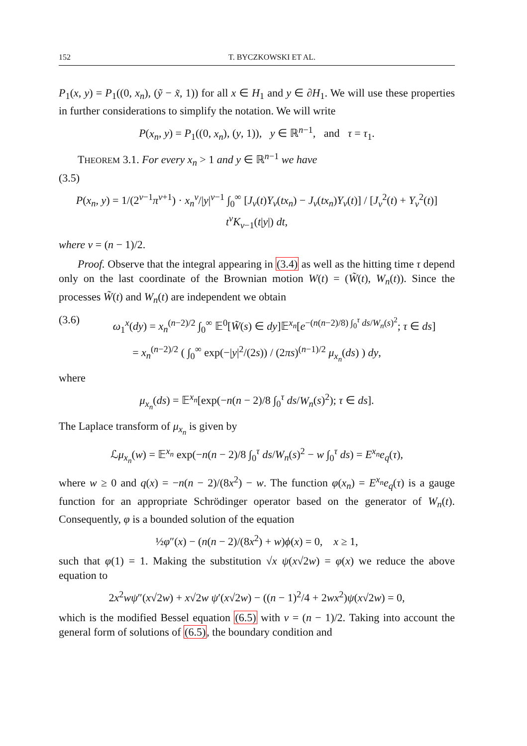152 T. BYCZKOWSKI ET AL.
P<sub>1</sub>(x, y) = P<sub>1</sub>((0, x<sub>n</sub>), (ỹ − x̃, 1)) for all x ∈ H<sub>1</sub> and y ∈ ∂H<sub>1</sub>. We will use these properties in further considerations to simplify the notation. We will write
P(x<sub>n</sub>, y) = P<sub>1</sub>((0, x<sub>n</sub>), (y, 1)), y ∈ ℝ<sup>n−1</sup>, and τ = τ<sub>1</sub>.
THEOREM 3.1. For every x<sub>n</sub> > 1 and y ∈ ℝ<sup>n−1</sup> we have
(3.5)
P(x<sub>n</sub>, y) = 1/(2<sup>ν−1</sup>π<sup>ν+1</sup>) · x<sub>n</sub><sup>ν</sup>/|y|<sup>ν−1</sup> ∫<sub>0</sub><sup>∞</sup> [J<sub>ν</sub>(t)Y<sub>ν</sub>(tx<sub>n</sub>) − J<sub>ν</sub>(tx<sub>n</sub>)Y<sub>ν</sub>(t)] / [J<sub>ν</sub><sup>2</sup>(t) + Y<sub>ν</sub><sup>2</sup>(t)] t<sup>ν</sup>K<sub>ν−1</sub>(t|y|) dt,
where ν = (n − 1)/2.
Proof. Observe that the integral appearing in (3.4) as well as the hitting time τ depend only on the last coordinate of the Brownian motion W(t) = (W̃(t), W<sub>n</sub>(t)). Since the processes W̃(t) and W<sub>n</sub>(t) are independent we obtain
(3.6) ω<sub>1</sub><sup>x</sup>(dy) = x<sub>n</sub><sup>(n−2)/2</sup> ∫<sub>0</sub><sup>∞</sup> 𝔼<sup>0</sup>[W̃(s) ∈ dy]𝔼<sup>x<sub>n</sub></sup>[e<sup>−(n(n−2)/8) ∫<sub>0</sub><sup>τ</sup> ds/W<sub>n</sub>(s)<sup>2</sup></sup>; τ ∈ ds]
= x<sub>n</sub><sup>(n−2)/2</sup> ( ∫<sub>0</sub><sup>∞</sup> exp(−|y|<sup>2</sup>/(2s)) / (2πs)<sup>(n−1)/2</sup> μ<sub>x<sub>n</sub></sub>(ds) ) dy,
where
μ<sub>x<sub>n</sub></sub>(ds) = 𝔼<sup>x<sub>n</sub></sup>[exp(−n(n − 2)/8 ∫<sub>0</sub><sup>τ</sup> ds/W<sub>n</sub>(s)<sup>2</sup>); τ ∈ ds].
The Laplace transform of μ<sub>x<sub>n</sub></sub> is given by
ℒμ<sub>x<sub>n</sub></sub>(w) = 𝔼<sup>x<sub>n</sub></sup> exp(−n(n − 2)/8 ∫<sub>0</sub><sup>τ</sup> ds/W<sub>n</sub>(s)<sup>2</sup> − w ∫<sub>0</sub><sup>τ</sup> ds) = E<sup>x<sub>n</sub></sup>e<sub>q</sub>(τ),
where w ≥ 0 and q(x) = −n(n − 2)/(8x<sup>2</sup>) − w. The function φ(x<sub>n</sub>) = E<sup>x<sub>n</sub></sup>e<sub>q</sub>(τ) is a gauge function for an appropriate Schrödinger operator based on the generator of W<sub>n</sub>(t). Consequently, φ is a bounded solution of the equation
½φ″(x) − (n(n − 2)/(8x<sup>2</sup>) + w)ϕ(x) = 0, x ≥ 1,
such that φ(1) = 1. Making the substitution √x ψ(x√2w) = φ(x) we reduce the above equation to
2x<sup>2</sup>wψ″(x√2w) + x√2w ψ′(x√2w) − ((n − 1)<sup>2</sup>/4 + 2wx<sup>2</sup>)ψ(x√2w) = 0,
which is the modified Bessel equation (6.5) with ν = (n − 1)/2. Taking into account the general form of solutions of (6.5), the boundary condition and